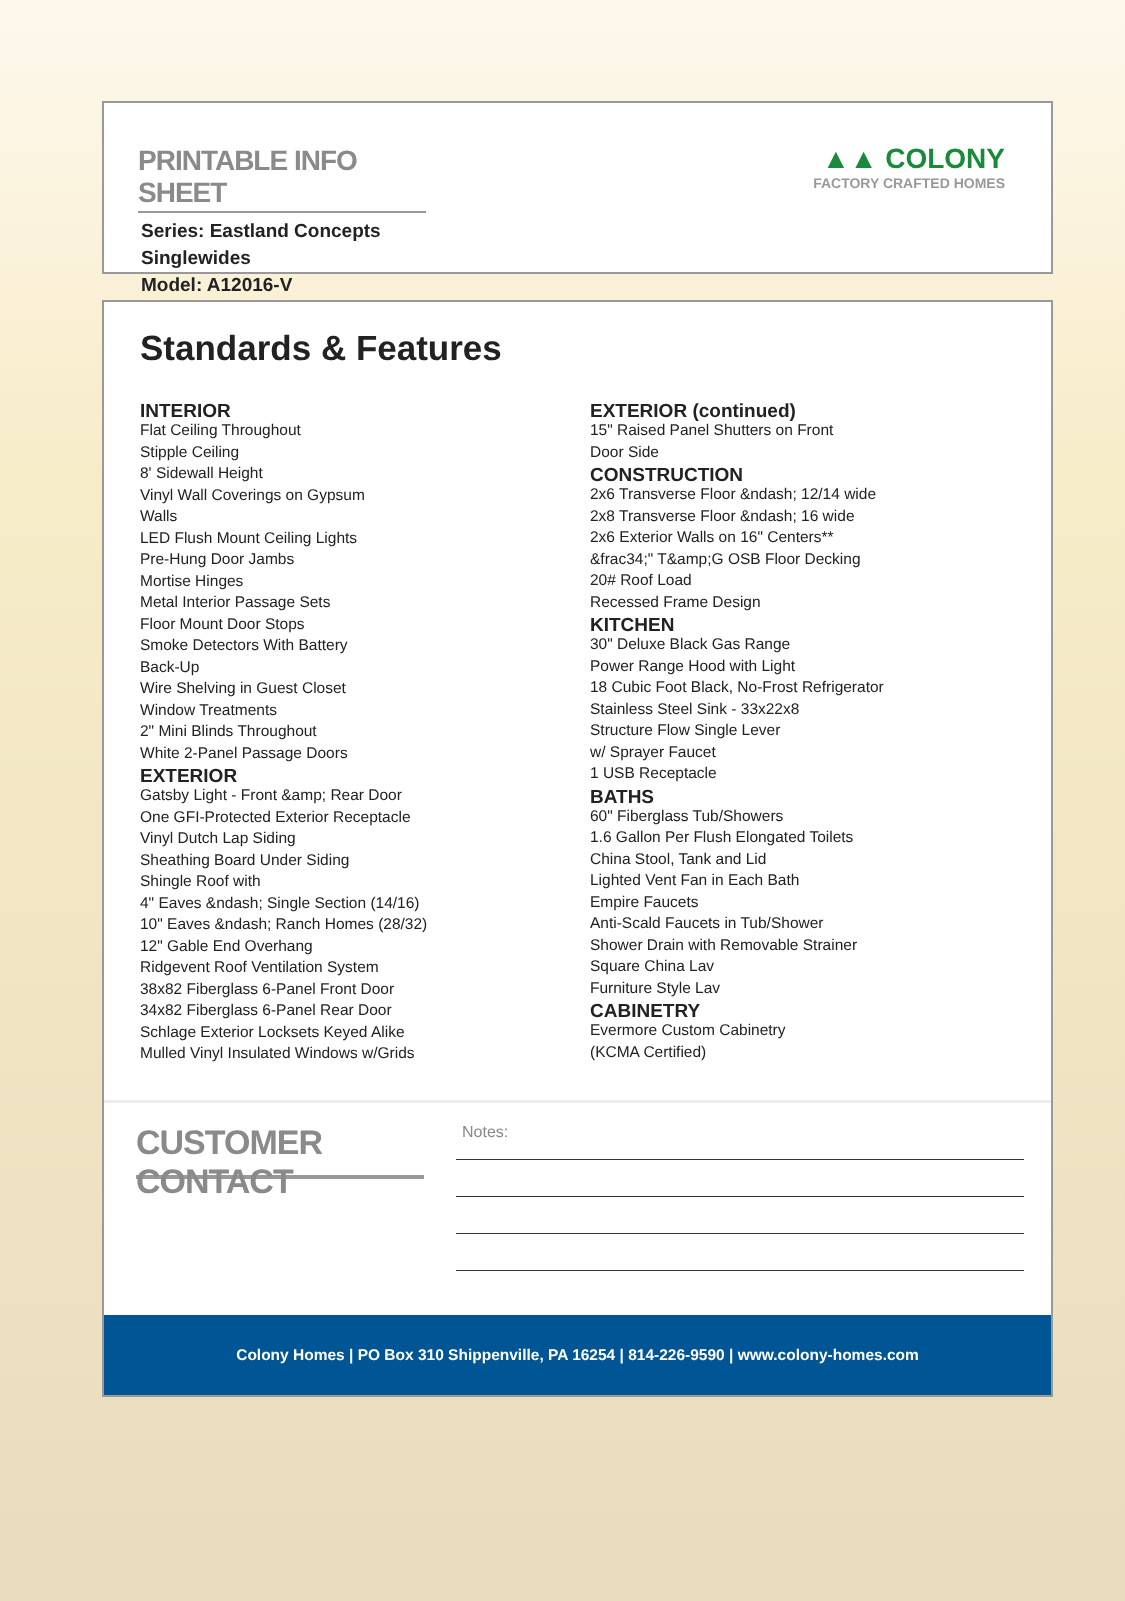PRINTABLE INFO SHEET
Series: Eastland Concepts
Singlewides
Model: A12016-V
▲▲ COLONY
FACTORY CRAFTED HOMES
Standards & Features
INTERIOR
Flat Ceiling Throughout
Stipple Ceiling
8' Sidewall Height
Vinyl Wall Coverings on Gypsum
Walls
LED Flush Mount Ceiling Lights
Pre-Hung Door Jambs
Mortise Hinges
Metal Interior Passage Sets
Floor Mount Door Stops
Smoke Detectors With Battery
Back-Up
Wire Shelving in Guest Closet
Window Treatments
2" Mini Blinds Throughout
White 2-Panel Passage Doors
EXTERIOR
Gatsby Light - Front &amp; Rear Door
One GFI-Protected Exterior Receptacle
Vinyl Dutch Lap Siding
Sheathing Board Under Siding
Shingle Roof with
4" Eaves &ndash; Single Section (14/16)
10" Eaves &ndash; Ranch Homes (28/32)
12" Gable End Overhang
Ridgevent Roof Ventilation System
38x82 Fiberglass 6-Panel Front Door
34x82 Fiberglass 6-Panel Rear Door
Schlage Exterior Locksets Keyed Alike
Mulled Vinyl Insulated Windows w/Grids
EXTERIOR (continued)
15" Raised Panel Shutters on Front
Door Side
CONSTRUCTION
2x6 Transverse Floor &ndash; 12/14 wide
2x8 Transverse Floor &ndash; 16 wide
2x6 Exterior Walls on 16" Centers**
&frac34;" T&amp;G OSB Floor Decking
20# Roof Load
Recessed Frame Design
KITCHEN
30" Deluxe Black Gas Range
Power Range Hood with Light
18 Cubic Foot Black, No-Frost Refrigerator
Stainless Steel Sink - 33x22x8
Structure Flow Single Lever
w/ Sprayer Faucet
1 USB Receptacle
BATHS
60" Fiberglass Tub/Showers
1.6 Gallon Per Flush Elongated Toilets
China Stool, Tank and Lid
Lighted Vent Fan in Each Bath
Empire Faucets
Anti-Scald Faucets in Tub/Shower
Shower Drain with Removable Strainer
Square China Lav
Furniture Style Lav
CABINETRY
Evermore Custom Cabinetry
(KCMA Certified)
CUSTOMER CONTACT
Notes:
Colony Homes | PO Box 310 Shippenville, PA 16254 | 814-226-9590 | www.colony-homes.com